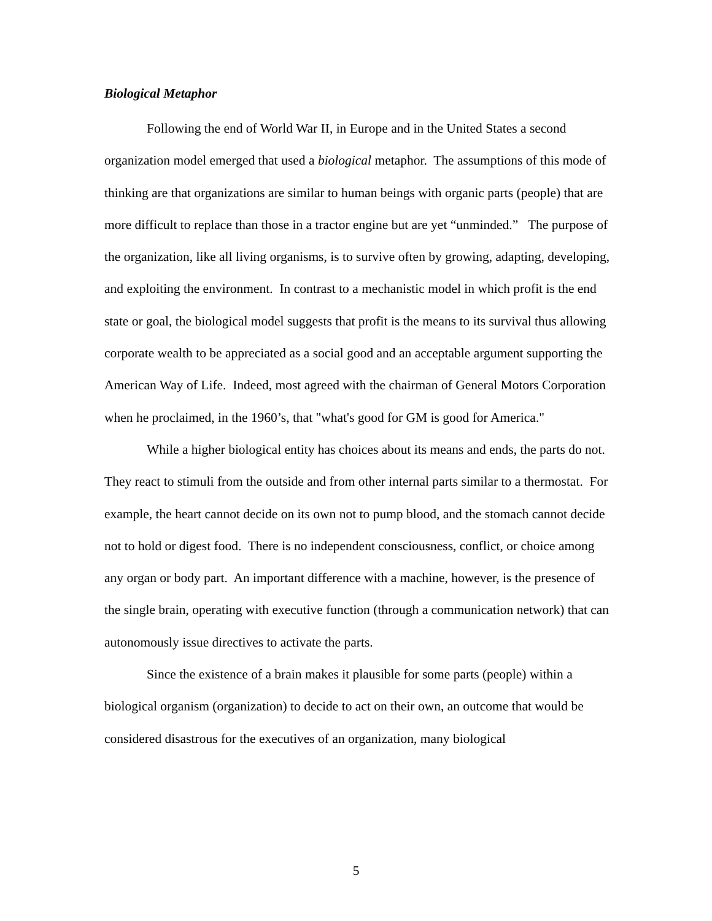Biological Metaphor
Following the end of World War II, in Europe and in the United States a second organization model emerged that used a biological metaphor. The assumptions of this mode of thinking are that organizations are similar to human beings with organic parts (people) that are more difficult to replace than those in a tractor engine but are yet “unminded.” The purpose of the organization, like all living organisms, is to survive often by growing, adapting, developing, and exploiting the environment. In contrast to a mechanistic model in which profit is the end state or goal, the biological model suggests that profit is the means to its survival thus allowing corporate wealth to be appreciated as a social good and an acceptable argument supporting the American Way of Life. Indeed, most agreed with the chairman of General Motors Corporation when he proclaimed, in the 1960’s, that "what's good for GM is good for America."
While a higher biological entity has choices about its means and ends, the parts do not. They react to stimuli from the outside and from other internal parts similar to a thermostat. For example, the heart cannot decide on its own not to pump blood, and the stomach cannot decide not to hold or digest food. There is no independent consciousness, conflict, or choice among any organ or body part. An important difference with a machine, however, is the presence of the single brain, operating with executive function (through a communication network) that can autonomously issue directives to activate the parts.
Since the existence of a brain makes it plausible for some parts (people) within a biological organism (organization) to decide to act on their own, an outcome that would be considered disastrous for the executives of an organization, many biological
5